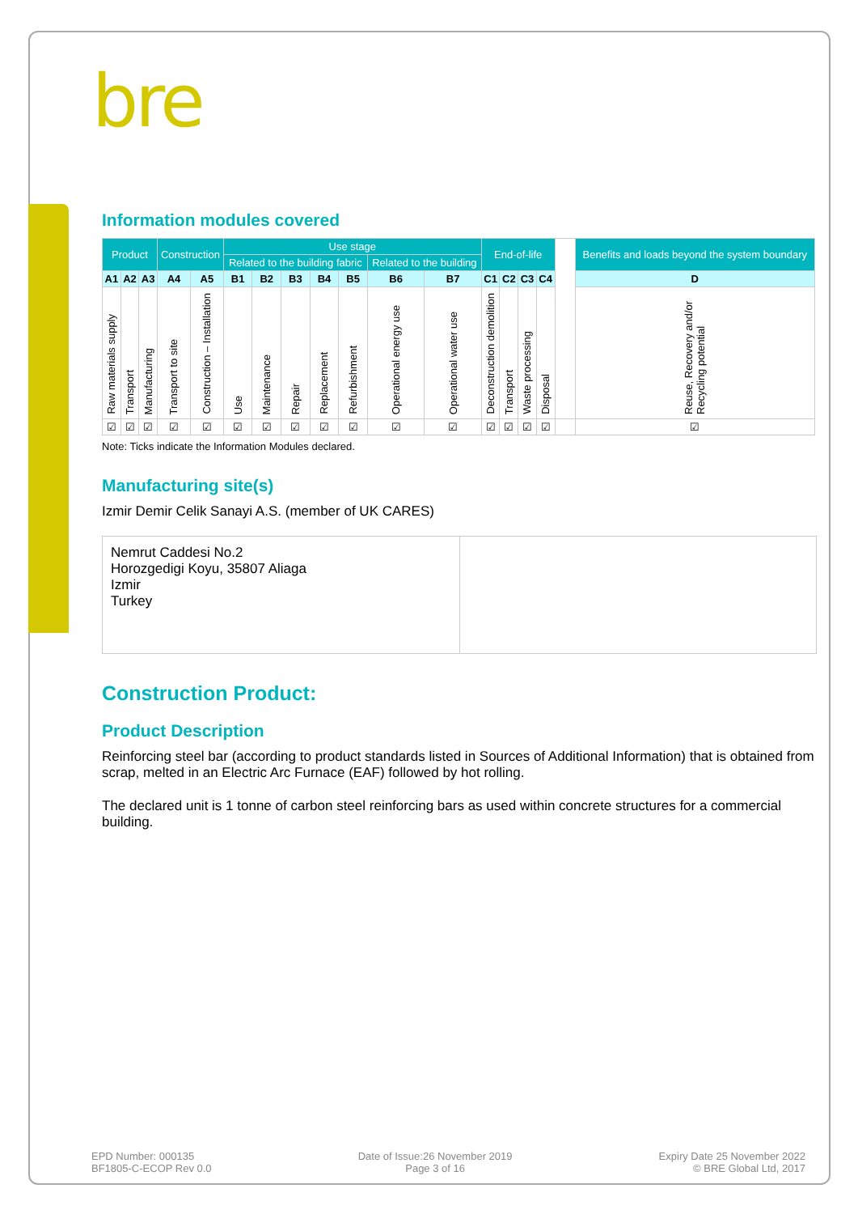bre
Information modules covered
| Product | | | Construction | | Use stage | | | | | | | End-of-life | | | | | Benefits and loads beyond the system boundary |
| | | | | | Related to the building fabric | | | | | Related to the building | | | | | | | |
| A1 | A2 | A3 | A4 | A5 | B1 | B2 | B3 | B4 | B5 | B6 | B7 | C1 | C2 | C3 | C4 | | D |
| Raw materials supply | Transport | Manufacturing | Transport to site | Construction – Installation | Use | Maintenance | Repair | Replacement | Refurbishment | Operational energy use | Operational water use | Deconstruction demolition | Transport | Waste processing | Disposal | | Reuse, Recovery and/or Recycling potential |
| ☑ | ☑ | ☑ | ☑ | ☑ | ☑ | ☑ | ☑ | ☑ | ☑ | ☑ | ☑ | ☑ | ☑ | ☑ | ☑ | | ☑ |
Note: Ticks indicate the Information Modules declared.
Manufacturing site(s)
Izmir Demir Celik Sanayi A.S. (member of UK CARES)
Nemrut Caddesi No.2
Horozgedigi Koyu, 35807 Aliaga
Izmir
Turkey
Construction Product:
Product Description
Reinforcing steel bar (according to product standards listed in Sources of Additional Information) that is obtained from scrap, melted in an Electric Arc Furnace (EAF) followed by hot rolling.
The declared unit is 1 tonne of carbon steel reinforcing bars as used within concrete structures for a commercial building.
EPD Number: 000135
BF1805-C-ECOP Rev 0.0
Date of Issue:26 November 2019
Page 3 of 16
Expiry Date 25 November 2022
© BRE Global Ltd, 2017